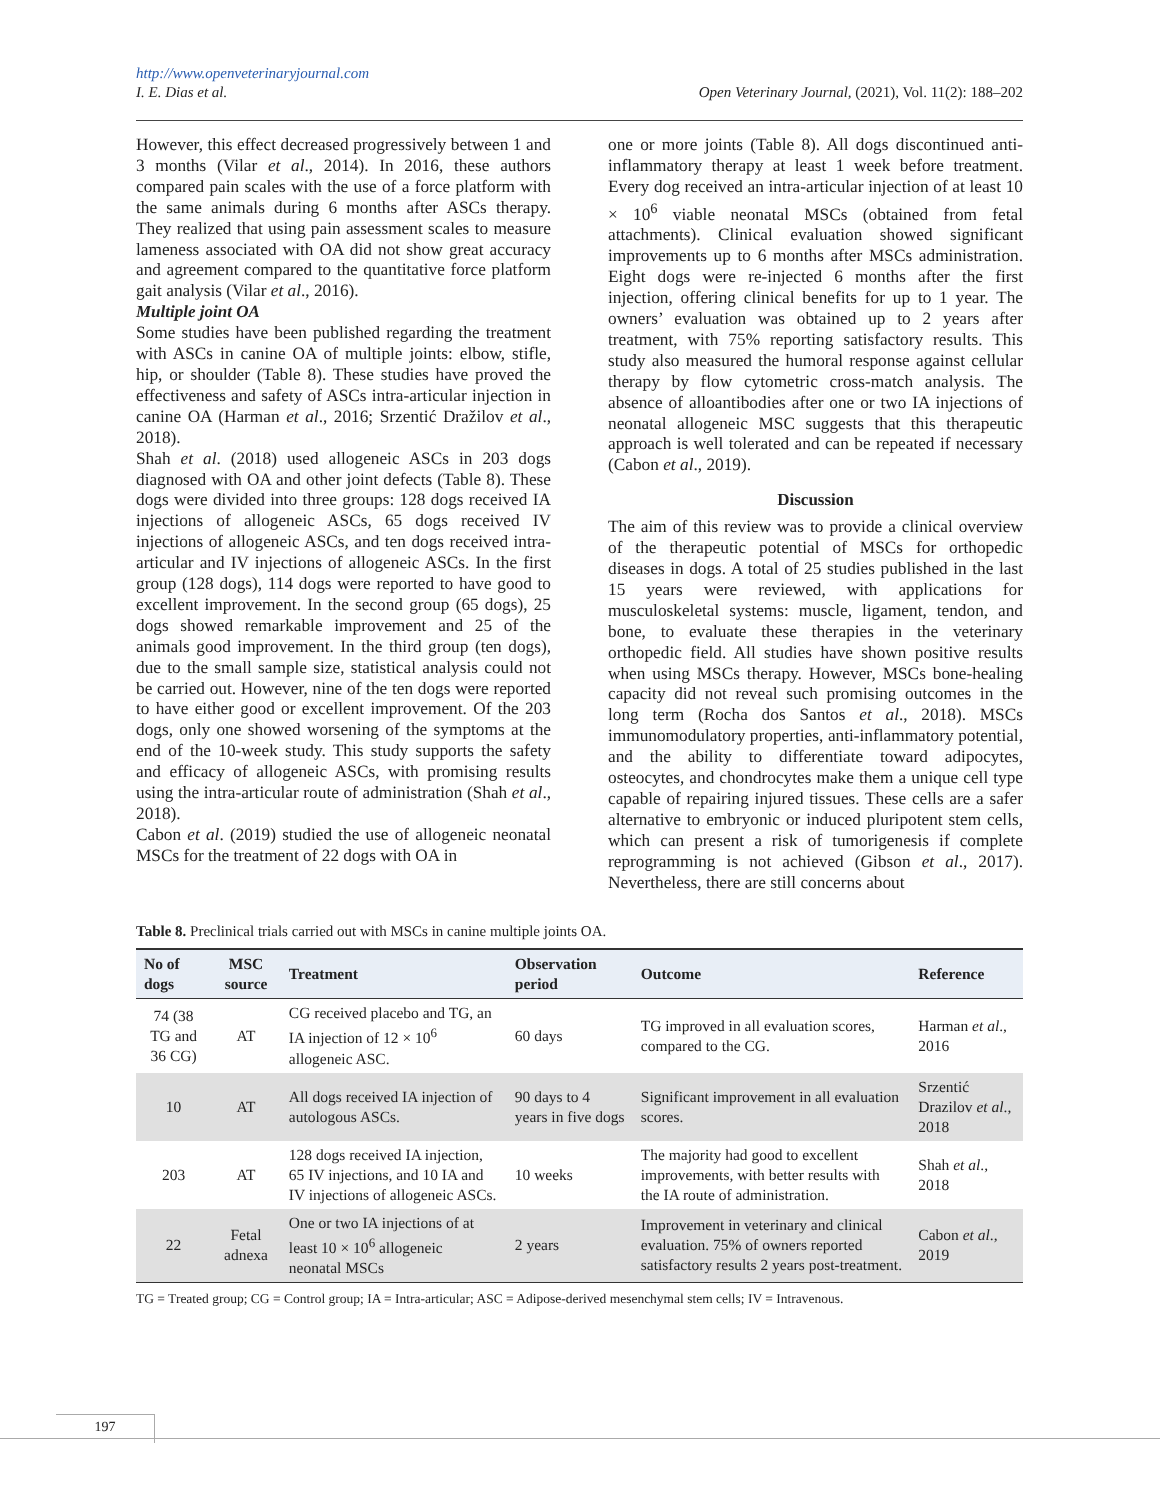http://www.openveterinaryjournal.com
I. E. Dias et al. Open Veterinary Journal, (2021), Vol. 11(2): 188–202
However, this effect decreased progressively between 1 and 3 months (Vilar et al., 2014). In 2016, these authors compared pain scales with the use of a force platform with the same animals during 6 months after ASCs therapy. They realized that using pain assessment scales to measure lameness associated with OA did not show great accuracy and agreement compared to the quantitative force platform gait analysis (Vilar et al., 2016).
Multiple joint OA
Some studies have been published regarding the treatment with ASCs in canine OA of multiple joints: elbow, stifle, hip, or shoulder (Table 8). These studies have proved the effectiveness and safety of ASCs intra-articular injection in canine OA (Harman et al., 2016; Srzentić Dražilov et al., 2018).
Shah et al. (2018) used allogeneic ASCs in 203 dogs diagnosed with OA and other joint defects (Table 8). These dogs were divided into three groups: 128 dogs received IA injections of allogeneic ASCs, 65 dogs received IV injections of allogeneic ASCs, and ten dogs received intra-articular and IV injections of allogeneic ASCs. In the first group (128 dogs), 114 dogs were reported to have good to excellent improvement. In the second group (65 dogs), 25 dogs showed remarkable improvement and 25 of the animals good improvement. In the third group (ten dogs), due to the small sample size, statistical analysis could not be carried out. However, nine of the ten dogs were reported to have either good or excellent improvement. Of the 203 dogs, only one showed worsening of the symptoms at the end of the 10-week study. This study supports the safety and efficacy of allogeneic ASCs, with promising results using the intra-articular route of administration (Shah et al., 2018).
Cabon et al. (2019) studied the use of allogeneic neonatal MSCs for the treatment of 22 dogs with OA in
one or more joints (Table 8). All dogs discontinued anti-inflammatory therapy at least 1 week before treatment. Every dog received an intra-articular injection of at least 10 × 10<sup>6</sup> viable neonatal MSCs (obtained from fetal attachments). Clinical evaluation showed significant improvements up to 6 months after MSCs administration. Eight dogs were re-injected 6 months after the first injection, offering clinical benefits for up to 1 year. The owners’ evaluation was obtained up to 2 years after treatment, with 75% reporting satisfactory results. This study also measured the humoral response against cellular therapy by flow cytometric cross-match analysis. The absence of alloantibodies after one or two IA injections of neonatal allogeneic MSC suggests that this therapeutic approach is well tolerated and can be repeated if necessary (Cabon et al., 2019).
Discussion
The aim of this review was to provide a clinical overview of the therapeutic potential of MSCs for orthopedic diseases in dogs. A total of 25 studies published in the last 15 years were reviewed, with applications for musculoskeletal systems: muscle, ligament, tendon, and bone, to evaluate these therapies in the veterinary orthopedic field. All studies have shown positive results when using MSCs therapy. However, MSCs bone-healing capacity did not reveal such promising outcomes in the long term (Rocha dos Santos et al., 2018). MSCs immunomodulatory properties, anti-inflammatory potential, and the ability to differentiate toward adipocytes, osteocytes, and chondrocytes make them a unique cell type capable of repairing injured tissues. These cells are a safer alternative to embryonic or induced pluripotent stem cells, which can present a risk of tumorigenesis if complete reprogramming is not achieved (Gibson et al., 2017). Nevertheless, there are still concerns about
Table 8. Preclinical trials carried out with MSCs in canine multiple joints OA.
| No of dogs | MSC source | Treatment | Observation period | Outcome | Reference |
| --- | --- | --- | --- | --- | --- |
| 74 (38 TG and 36 CG) | AT | CG received placebo and TG, an IA injection of 12 × 10<sup>6</sup> allogeneic ASC. | 60 days | TG improved in all evaluation scores, compared to the CG. | Harman et al ., 2016 |
| 10 | AT | All dogs received IA injection of autologous ASCs. | 90 days to 4 years in five dogs | Significant improvement in all evaluation scores. | Srzentić Drazilov et al ., 2018 |
| 203 | AT | 128 dogs received IA injection, 65 IV injections, and 10 IA and IV injections of allogeneic ASCs. | 10 weeks | The majority had good to excellent improvements, with better results with the IA route of administration. | Shah et al ., 2018 |
| 22 | Fetal adnexa | One or two IA injections of at least 10 × 10<sup>6</sup> allogeneic neonatal MSCs | 2 years | Improvement in veterinary and clinical evaluation. 75% of owners reported satisfactory results 2 years post-treatment. | Cabon et al ., 2019 |
TG = Treated group; CG = Control group; IA = Intra-articular; ASC = Adipose-derived mesenchymal stem cells; IV = Intravenous.
197